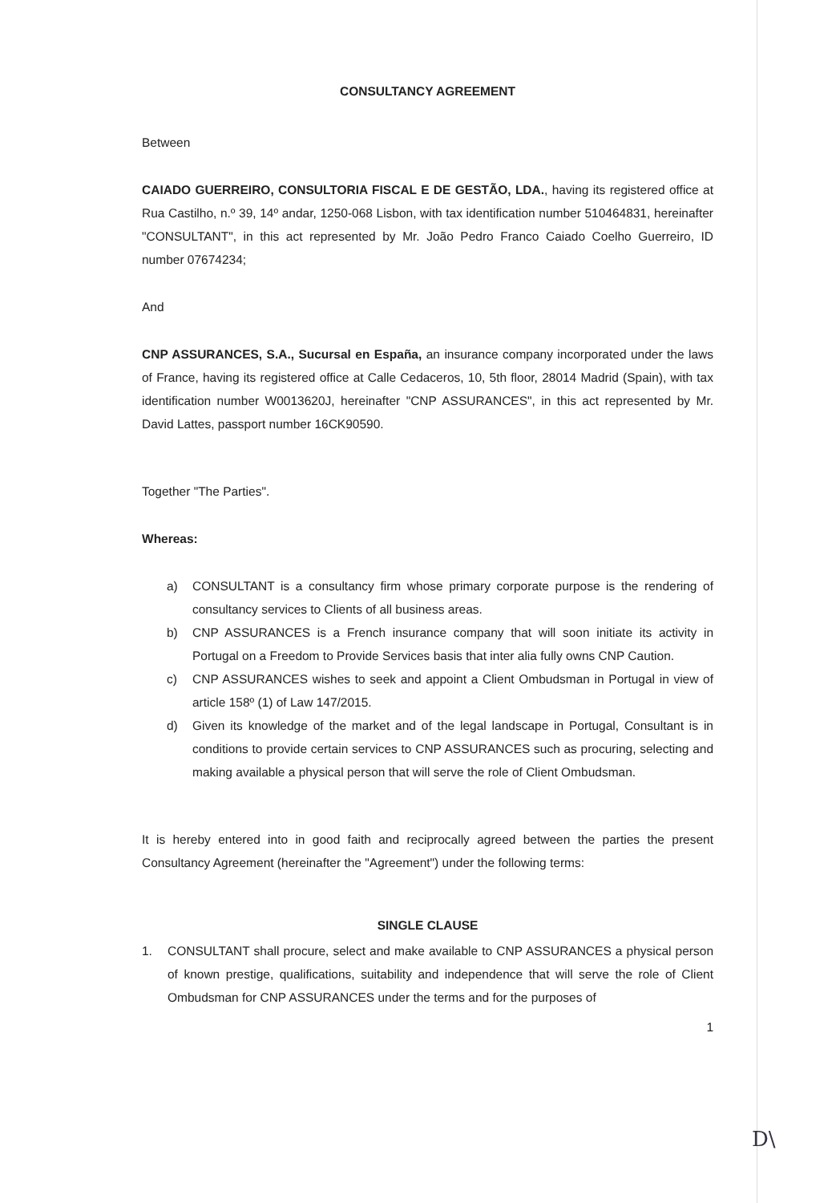CONSULTANCY AGREEMENT
Between
CAIADO GUERREIRO, CONSULTORIA FISCAL E DE GESTÃO, LDA., having its registered office at Rua Castilho, n.º 39, 14º andar, 1250-068 Lisbon, with tax identification number 510464831, hereinafter "CONSULTANT", in this act represented by Mr. João Pedro Franco Caiado Coelho Guerreiro, ID number 07674234;
And
CNP ASSURANCES, S.A., Sucursal en España, an insurance company incorporated under the laws of France, having its registered office at Calle Cedaceros, 10, 5th floor, 28014 Madrid (Spain), with tax identification number W0013620J, hereinafter "CNP ASSURANCES", in this act represented by Mr. David Lattes, passport number 16CK90590.
Together "The Parties".
Whereas:
a) CONSULTANT is a consultancy firm whose primary corporate purpose is the rendering of consultancy services to Clients of all business areas.
b) CNP ASSURANCES is a French insurance company that will soon initiate its activity in Portugal on a Freedom to Provide Services basis that inter alia fully owns CNP Caution.
c) CNP ASSURANCES wishes to seek and appoint a Client Ombudsman in Portugal in view of article 158º (1) of Law 147/2015.
d) Given its knowledge of the market and of the legal landscape in Portugal, Consultant is in conditions to provide certain services to CNP ASSURANCES such as procuring, selecting and making available a physical person that will serve the role of Client Ombudsman.
It is hereby entered into in good faith and reciprocally agreed between the parties the present Consultancy Agreement (hereinafter the "Agreement") under the following terms:
SINGLE CLAUSE
1. CONSULTANT shall procure, select and make available to CNP ASSURANCES a physical person of known prestige, qualifications, suitability and independence that will serve the role of Client Ombudsman for CNP ASSURANCES under the terms and for the purposes of
1
D\